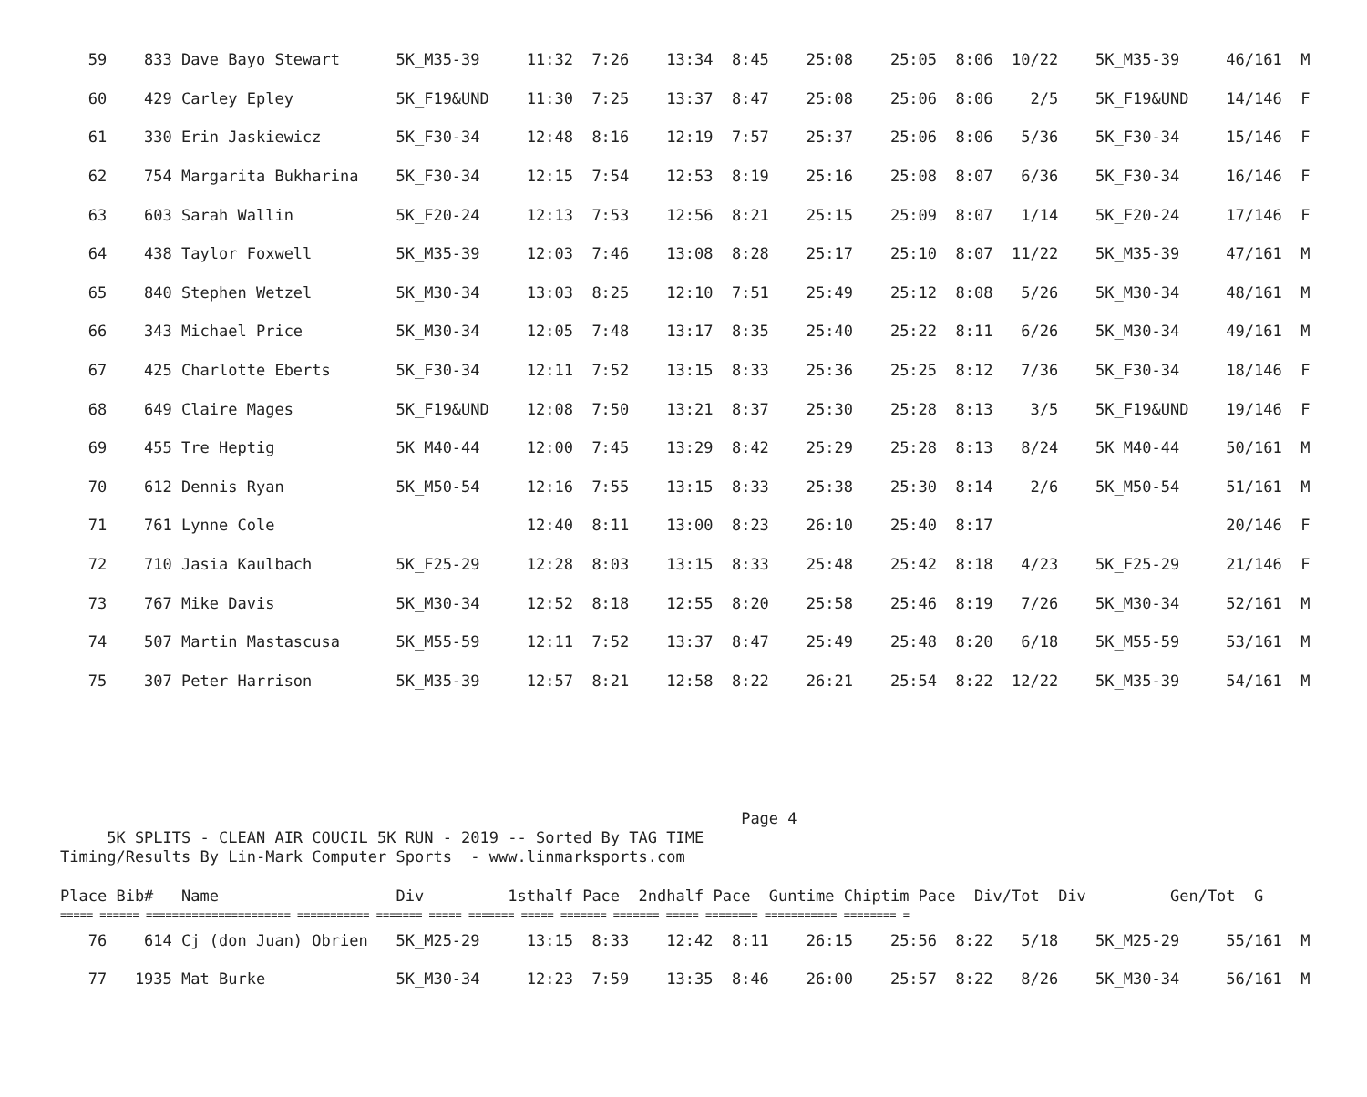| 59 833 Dave Bayo Stewart 5K_M35-39 11:32 7:26 13:34 8:45 25:08 25:05 8:06 10/22 5K_M35-39 46/161 M |
| 60 429 Carley Epley 5K_F19&UND 11:30 7:25 13:37 8:47 25:08 25:06 8:06 2/5 5K_F19&UND 14/146 F |
| 61 330 Erin Jaskiewicz 5K_F30-34 12:48 8:16 12:19 7:57 25:37 25:06 8:06 5/36 5K_F30-34 15/146 F |
| 62 754 Margarita Bukharina 5K_F30-34 12:15 7:54 12:53 8:19 25:16 25:08 8:07 6/36 5K_F30-34 16/146 F |
| 63 603 Sarah Wallin 5K_F20-24 12:13 7:53 12:56 8:21 25:15 25:09 8:07 1/14 5K_F20-24 17/146 F |
| 64 438 Taylor Foxwell 5K_M35-39 12:03 7:46 13:08 8:28 25:17 25:10 8:07 11/22 5K_M35-39 47/161 M |
| 65 840 Stephen Wetzel 5K_M30-34 13:03 8:25 12:10 7:51 25:49 25:12 8:08 5/26 5K_M30-34 48/161 M |
| 66 343 Michael Price 5K_M30-34 12:05 7:48 13:17 8:35 25:40 25:22 8:11 6/26 5K_M30-34 49/161 M |
| 67 425 Charlotte Eberts 5K_F30-34 12:11 7:52 13:15 8:33 25:36 25:25 8:12 7/36 5K_F30-34 18/146 F |
| 68 649 Claire Mages 5K_F19&UND 12:08 7:50 13:21 8:37 25:30 25:28 8:13 3/5 5K_F19&UND 19/146 F |
| 69 455 Tre Heptig 5K_M40-44 12:00 7:45 13:29 8:42 25:29 25:28 8:13 8/24 5K_M40-44 50/161 M |
| 70 612 Dennis Ryan 5K_M50-54 12:16 7:55 13:15 8:33 25:38 25:30 8:14 2/6 5K_M50-54 51/161 M |
| 71 761 Lynne Cole 12:40 8:11 13:00 8:23 26:10 25:40 8:17 20/146 F |
| 72 710 Jasia Kaulbach 5K_F25-29 12:28 8:03 13:15 8:33 25:48 25:42 8:18 4/23 5K_F25-29 21/146 F |
| 73 767 Mike Davis 5K_M30-34 12:52 8:18 12:55 8:20 25:58 25:46 8:19 7/26 5K_M30-34 52/161 M |
| 74 507 Martin Mastascusa 5K_M55-59 12:11 7:52 13:37 8:47 25:49 25:48 8:20 6/18 5K_M55-59 53/161 M |
| 75 307 Peter Harrison 5K_M35-39 12:57 8:21 12:58 8:22 26:21 25:54 8:22 12/22 5K_M35-39 54/161 M |
Page 4 5K SPLITS - CLEAN AIR COUCIL 5K RUN - 2019 -- Sorted By TAG TIME Timing/Results By Lin-Mark Computer Sports - www.linmarksports.com
| Place Bib# Name Div 1sthalf Pace 2ndhalf Pace Guntime Chiptim Pace Div/Tot Div Gen/Tot G |
| --- |
| ===== ====== ====================== =========== ======= ===== ======= ===== ======= ======= ===== ======== =========== ======== = |
| 76 614 Cj (don Juan) Obrien 5K_M25-29 13:15 8:33 12:42 8:11 26:15 25:56 8:22 5/18 5K_M25-29 55/161 M |
| 77 1935 Mat Burke 5K_M30-34 12:23 7:59 13:35 8:46 26:00 25:57 8:22 8/26 5K_M30-34 56/161 M |